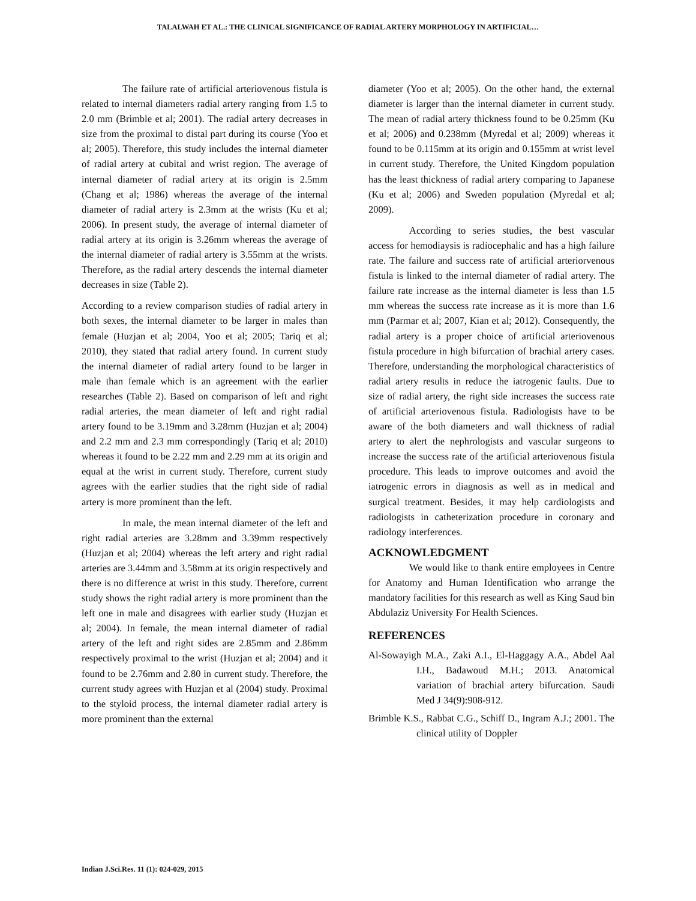TALALWAH ET AL.: THE CLINICAL SIGNIFICANCE OF RADIAL ARTERY MORPHOLOGY IN ARTIFICIAL…
The failure rate of artificial arteriovenous fistula is related to internal diameters radial artery ranging from 1.5 to 2.0 mm (Brimble et al; 2001). The radial artery decreases in size from the proximal to distal part during its course (Yoo et al; 2005). Therefore, this study includes the internal diameter of radial artery at cubital and wrist region. The average of internal diameter of radial artery at its origin is 2.5mm (Chang et al; 1986) whereas the average of the internal diameter of radial artery is 2.3mm at the wrists (Ku et al; 2006). In present study, the average of internal diameter of radial artery at its origin is 3.26mm whereas the average of the internal diameter of radial artery is 3.55mm at the wrists. Therefore, as the radial artery descends the internal diameter decreases in size (Table 2).
According to a review comparison studies of radial artery in both sexes, the internal diameter to be larger in males than female (Huzjan et al; 2004, Yoo et al; 2005; Tariq et al; 2010), they stated that radial artery found. In current study the internal diameter of radial artery found to be larger in male than female which is an agreement with the earlier researches (Table 2). Based on comparison of left and right radial arteries, the mean diameter of left and right radial artery found to be 3.19mm and 3.28mm (Huzjan et al; 2004) and 2.2 mm and 2.3 mm correspondingly (Tariq et al; 2010) whereas it found to be 2.22 mm and 2.29 mm at its origin and equal at the wrist in current study. Therefore, current study agrees with the earlier studies that the right side of radial artery is more prominent than the left.
In male, the mean internal diameter of the left and right radial arteries are 3.28mm and 3.39mm respectively (Huzjan et al; 2004) whereas the left artery and right radial arteries are 3.44mm and 3.58mm at its origin respectively and there is no difference at wrist in this study. Therefore, current study shows the right radial artery is more prominent than the left one in male and disagrees with earlier study (Huzjan et al; 2004). In female, the mean internal diameter of radial artery of the left and right sides are 2.85mm and 2.86mm respectively proximal to the wrist (Huzjan et al; 2004) and it found to be 2.76mm and 2.80 in current study. Therefore, the current study agrees with Huzjan et al (2004) study. Proximal to the styloid process, the internal diameter radial artery is more prominent than the external
diameter (Yoo et al; 2005). On the other hand, the external diameter is larger than the internal diameter in current study. The mean of radial artery thickness found to be 0.25mm (Ku et al; 2006) and 0.238mm (Myredal et al; 2009) whereas it found to be 0.115mm at its origin and 0.155mm at wrist level in current study. Therefore, the United Kingdom population has the least thickness of radial artery comparing to Japanese (Ku et al; 2006) and Sweden population (Myredal et al; 2009).
According to series studies, the best vascular access for hemodiaysis is radiocephalic and has a high failure rate. The failure and success rate of artificial arteriorvenous fistula is linked to the internal diameter of radial artery. The failure rate increase as the internal diameter is less than 1.5 mm whereas the success rate increase as it is more than 1.6 mm (Parmar et al; 2007, Kian et al; 2012). Consequently, the radial artery is a proper choice of artificial arteriovenous fistula procedure in high bifurcation of brachial artery cases. Therefore, understanding the morphological characteristics of radial artery results in reduce the iatrogenic faults. Due to size of radial artery, the right side increases the success rate of artificial arteriovenous fistula. Radiologists have to be aware of the both diameters and wall thickness of radial artery to alert the nephrologists and vascular surgeons to increase the success rate of the artificial arteriovenous fistula procedure. This leads to improve outcomes and avoid the iatrogenic errors in diagnosis as well as in medical and surgical treatment. Besides, it may help cardiologists and radiologists in catheterization procedure in coronary and radiology interferences.
ACKNOWLEDGMENT
We would like to thank entire employees in Centre for Anatomy and Human Identification who arrange the mandatory facilities for this research as well as King Saud bin Abdulaziz University For Health Sciences.
REFERENCES
Al-Sowayigh M.A., Zaki A.I., El-Haggagy A.A., Abdel Aal I.H., Badawoud M.H.; 2013. Anatomical variation of brachial artery bifurcation. Saudi Med J 34(9):908-912.
Brimble K.S., Rabbat C.G., Schiff D., Ingram A.J.; 2001. The clinical utility of Doppler
Indian J.Sci.Res. 11 (1): 024-029, 2015